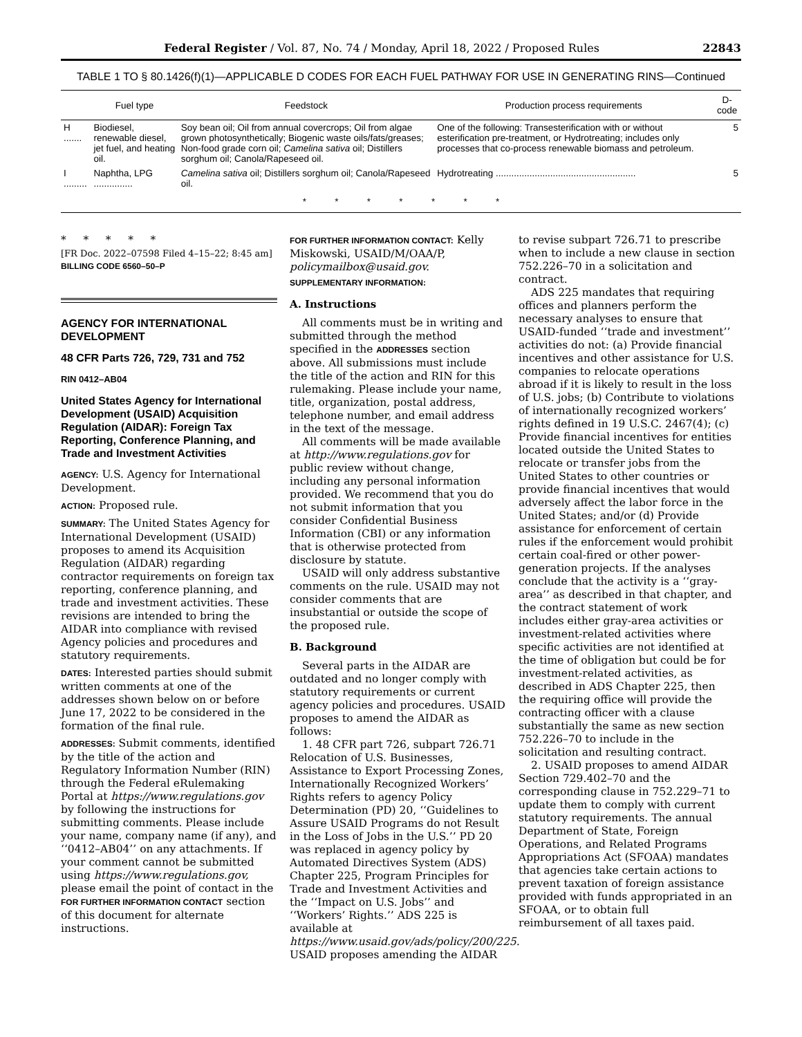Federal Register / Vol. 87, No. 74 / Monday, April 18, 2022 / Proposed Rules 22843
TABLE 1 TO § 80.1426(f)(1)—APPLICABLE D CODES FOR EACH FUEL PATHWAY FOR USE IN GENERATING RINS—Continued
| | Fuel type | Feedstock | Production process requirements | D-code |
| --- | --- | --- | --- | --- |
| H ....... | Biodiesel, renewable diesel, jet fuel, and heating oil. | Soy bean oil; Oil from annual covercrops; Oil from algae grown photosynthetically; Biogenic waste oils/fats/greases; Non-food grade corn oil; Camelina sativa oil; Distillers sorghum oil; Canola/Rapeseed oil. | One of the following: Transesterification with or without esterification pre-treatment, or Hydrotreating; includes only processes that co-process renewable biomass and petroleum. | 5 |
| I ......... | Naphtha, LPG ............... | Camelina sativa oil; Distillers sorghum oil; Canola/Rapeseed oil. | Hydrotreating ...................................................... | 5 |
| * * * * * * * | | | | |
* * * * *
[FR Doc. 2022–07598 Filed 4–15–22; 8:45 am]
BILLING CODE 6560–50–P
AGENCY FOR INTERNATIONAL DEVELOPMENT
48 CFR Parts 726, 729, 731 and 752
RIN 0412–AB04
United States Agency for International Development (USAID) Acquisition Regulation (AIDAR): Foreign Tax Reporting, Conference Planning, and Trade and Investment Activities
AGENCY: U.S. Agency for International Development.
ACTION: Proposed rule.
SUMMARY: The United States Agency for International Development (USAID) proposes to amend its Acquisition Regulation (AIDAR) regarding contractor requirements on foreign tax reporting, conference planning, and trade and investment activities. These revisions are intended to bring the AIDAR into compliance with revised Agency policies and procedures and statutory requirements.
DATES: Interested parties should submit written comments at one of the addresses shown below on or before June 17, 2022 to be considered in the formation of the final rule.
ADDRESSES: Submit comments, identified by the title of the action and Regulatory Information Number (RIN) through the Federal eRulemaking Portal at https://www.regulations.gov by following the instructions for submitting comments. Please include your name, company name (if any), and ‘‘0412–AB04’’ on any attachments. If your comment cannot be submitted using https://www.regulations.gov, please email the point of contact in the FOR FURTHER INFORMATION CONTACT section of this document for alternate instructions.
FOR FURTHER INFORMATION CONTACT: Kelly Miskowski, USAID/M/OAA/P, policymailbox@usaid.gov.
SUPPLEMENTARY INFORMATION:
A. Instructions
All comments must be in writing and submitted through the method specified in the ADDRESSES section above. All submissions must include the title of the action and RIN for this rulemaking. Please include your name, title, organization, postal address, telephone number, and email address in the text of the message.
All comments will be made available at http://www.regulations.gov for public review without change, including any personal information provided. We recommend that you do not submit information that you consider Confidential Business Information (CBI) or any information that is otherwise protected from disclosure by statute.
USAID will only address substantive comments on the rule. USAID may not consider comments that are insubstantial or outside the scope of the proposed rule.
B. Background
Several parts in the AIDAR are outdated and no longer comply with statutory requirements or current agency policies and procedures. USAID proposes to amend the AIDAR as follows:
1. 48 CFR part 726, subpart 726.71 Relocation of U.S. Businesses, Assistance to Export Processing Zones, Internationally Recognized Workers’ Rights refers to agency Policy Determination (PD) 20, ‘‘Guidelines to Assure USAID Programs do not Result in the Loss of Jobs in the U.S.’’ PD 20 was replaced in agency policy by Automated Directives System (ADS) Chapter 225, Program Principles for Trade and Investment Activities and the ‘‘Impact on U.S. Jobs’’ and ‘‘Workers’ Rights.’’ ADS 225 is available at https://www.usaid.gov/ads/policy/200/225. USAID proposes amending the AIDAR
to revise subpart 726.71 to prescribe when to include a new clause in section 752.226–70 in a solicitation and contract.
ADS 225 mandates that requiring offices and planners perform the necessary analyses to ensure that USAID-funded ‘‘trade and investment’’ activities do not: (a) Provide financial incentives and other assistance for U.S. companies to relocate operations abroad if it is likely to result in the loss of U.S. jobs; (b) Contribute to violations of internationally recognized workers’ rights defined in 19 U.S.C. 2467(4); (c) Provide financial incentives for entities located outside the United States to relocate or transfer jobs from the United States to other countries or provide financial incentives that would adversely affect the labor force in the United States; and/or (d) Provide assistance for enforcement of certain rules if the enforcement would prohibit certain coal-fired or other power-generation projects. If the analyses conclude that the activity is a ‘‘gray-area’’ as described in that chapter, and the contract statement of work includes either gray-area activities or investment-related activities where specific activities are not identified at the time of obligation but could be for investment-related activities, as described in ADS Chapter 225, then the requiring office will provide the contracting officer with a clause substantially the same as new section 752.226–70 to include in the solicitation and resulting contract.
2. USAID proposes to amend AIDAR Section 729.402–70 and the corresponding clause in 752.229–71 to update them to comply with current statutory requirements. The annual Department of State, Foreign Operations, and Related Programs Appropriations Act (SFOAA) mandates that agencies take certain actions to prevent taxation of foreign assistance provided with funds appropriated in an SFOAA, or to obtain full reimbursement of all taxes paid.